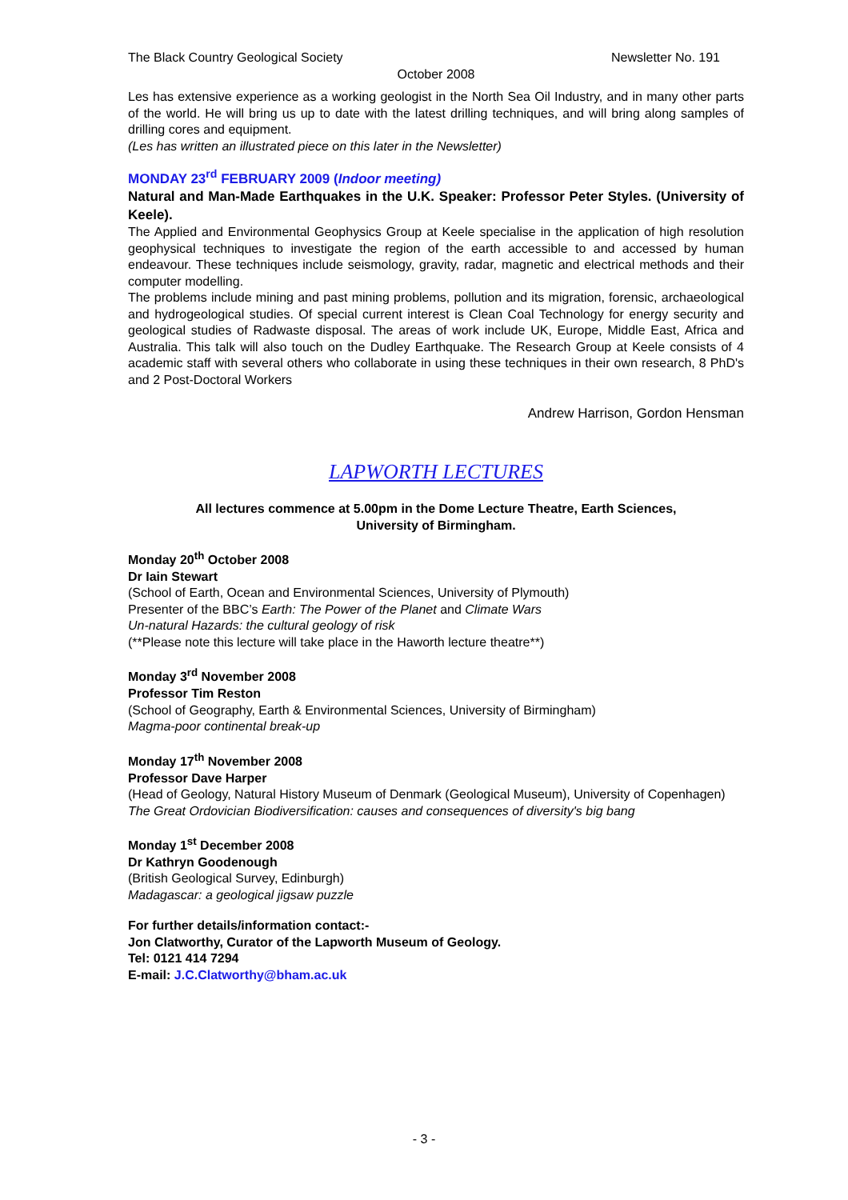The Black Country Geological Society Newsletter No. 191
October 2008
Les has extensive experience as a working geologist in the North Sea Oil Industry, and in many other parts of the world. He will bring us up to date with the latest drilling techniques, and will bring along samples of drilling cores and equipment.
(Les has written an illustrated piece on this later in the Newsletter)
MONDAY 23<sup>rd</sup> FEBRUARY 2009 (Indoor meeting)
Natural and Man-Made Earthquakes in the U.K. Speaker: Professor Peter Styles. (University of Keele).
The Applied and Environmental Geophysics Group at Keele specialise in the application of high resolution geophysical techniques to investigate the region of the earth accessible to and accessed by human endeavour. These techniques include seismology, gravity, radar, magnetic and electrical methods and their computer modelling.
The problems include mining and past mining problems, pollution and its migration, forensic, archaeological and hydrogeological studies. Of special current interest is Clean Coal Technology for energy security and geological studies of Radwaste disposal. The areas of work include UK, Europe, Middle East, Africa and Australia. This talk will also touch on the Dudley Earthquake. The Research Group at Keele consists of 4 academic staff with several others who collaborate in using these techniques in their own research, 8 PhD's and 2 Post-Doctoral Workers
Andrew Harrison, Gordon Hensman
LAPWORTH LECTURES
All lectures commence at 5.00pm in the Dome Lecture Theatre, Earth Sciences,
University of Birmingham.
Monday 20<sup>th</sup> October 2008
Dr Iain Stewart
(School of Earth, Ocean and Environmental Sciences, University of Plymouth)
Presenter of the BBC’s Earth: The Power of the Planet and Climate Wars
Un-natural Hazards: the cultural geology of risk
(**Please note this lecture will take place in the Haworth lecture theatre**)
Monday 3<sup>rd</sup> November 2008
Professor Tim Reston
(School of Geography, Earth & Environmental Sciences, University of Birmingham)
Magma-poor continental break-up
Monday 17<sup>th</sup> November 2008
Professor Dave Harper
(Head of Geology, Natural History Museum of Denmark (Geological Museum), University of Copenhagen)
The Great Ordovician Biodiversification: causes and consequences of diversity's big bang
Monday 1<sup>st</sup> December 2008
Dr Kathryn Goodenough
(British Geological Survey, Edinburgh)
Madagascar: a geological jigsaw puzzle
For further details/information contact:-
Jon Clatworthy, Curator of the Lapworth Museum of Geology.
Tel: 0121 414 7294
E-mail: J.C.Clatworthy@bham.ac.uk
- 3 -